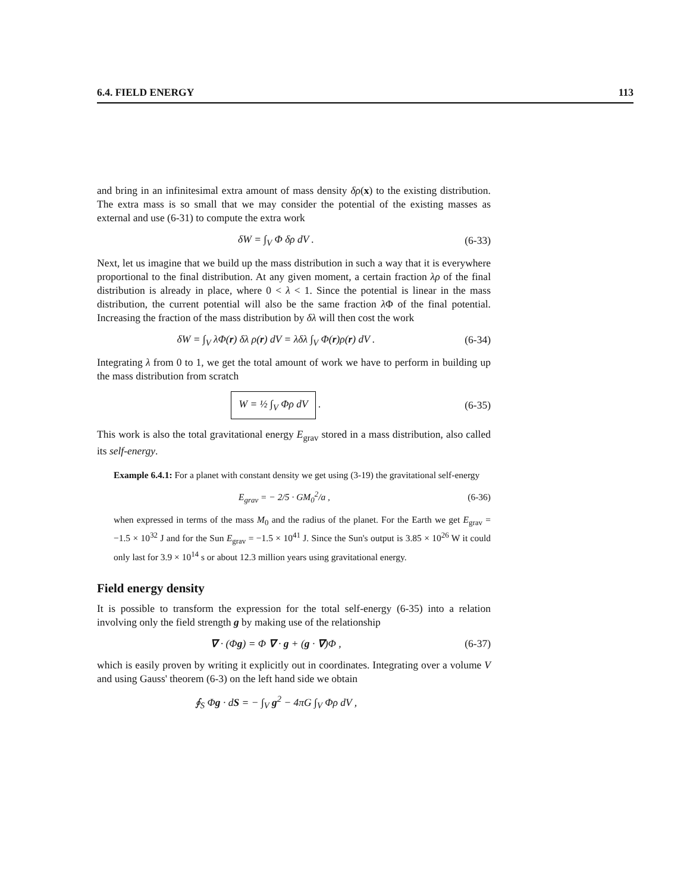6.4. FIELD ENERGY 113
and bring in an infinitesimal extra amount of mass density δρ(x) to the existing distribution. The extra mass is so small that we may consider the potential of the existing masses as external and use (6-31) to compute the extra work
δW = ∫<sub>V</sub> Φ δρ dV . (6-33)
Next, let us imagine that we build up the mass distribution in such a way that it is everywhere proportional to the final distribution. At any given moment, a certain fraction λρ of the final distribution is already in place, where 0 < λ < 1. Since the potential is linear in the mass distribution, the current potential will also be the same fraction λ Φ of the final potential. Increasing the fraction of the mass distribution by δλ will then cost the work
δW = ∫<sub>V</sub> λΦ(r) δλ ρ(r) dV = λδλ ∫<sub>V</sub> Φ(r)ρ(r) dV . (6-34)
Integrating λ from 0 to 1, we get the total amount of work we have to perform in building up the mass distribution from scratch
W = ½ ∫<sub>V</sub> Φρ dV . (6-35)
This work is also the total gravitational energy E<sub>grav</sub> stored in a mass distribution, also called its self-energy.
Example 6.4.1: For a planet with constant density we get using (3-19) the gravitational self-energy
E<sub>grav</sub> = − 2/5 · GM<sub>0</sub><sup>2</sup>/a , (6-36)
when expressed in terms of the mass M<sub>0</sub> and the radius of the planet. For the Earth we get E<sub>grav</sub> = −1.5 × 10<sup>32</sup> J and for the Sun E<sub>grav</sub> = −1.5 × 10<sup>41</sup> J. Since the Sun's output is 3.85 × 10<sup>26</sup> W it could only last for 3.9 × 10<sup>14</sup> s or about 12.3 million years using gravitational energy.
Field energy density
It is possible to transform the expression for the total self-energy (6-35) into a relation involving only the field strength g by making use of the relationship
∇ · (Φg) = Φ ∇ · g + (g · ∇)Φ , (6-37)
which is easily proven by writing it explicitly out in coordinates. Integrating over a volume V and using Gauss' theorem (6-3) on the left hand side we obtain
∮<sub>S</sub> Φg · dS = − ∫<sub>V</sub> g<sup>2</sup> − 4πG ∫<sub>V</sub> Φρ dV ,